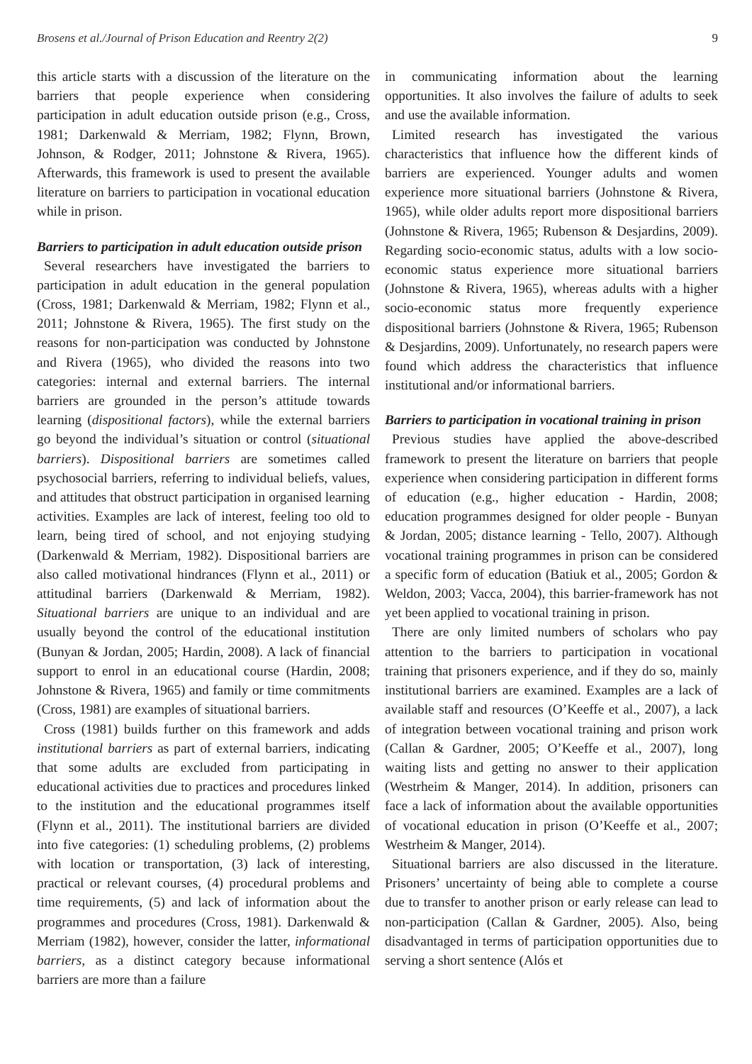Brosens et al./Journal of Prison Education and Reentry 2(2) 9
this article starts with a discussion of the literature on the barriers that people experience when considering participation in adult education outside prison (e.g., Cross, 1981; Darkenwald & Merriam, 1982; Flynn, Brown, Johnson, & Rodger, 2011; Johnstone & Rivera, 1965). Afterwards, this framework is used to present the available literature on barriers to participation in vocational education while in prison.
Barriers to participation in adult education outside prison
Several researchers have investigated the barriers to participation in adult education in the general population (Cross, 1981; Darkenwald & Merriam, 1982; Flynn et al., 2011; Johnstone & Rivera, 1965). The first study on the reasons for non-participation was conducted by Johnstone and Rivera (1965), who divided the reasons into two categories: internal and external barriers. The internal barriers are grounded in the person’s attitude towards learning (dispositional factors), while the external barriers go beyond the individual’s situation or control (situational barriers). Dispositional barriers are sometimes called psychosocial barriers, referring to individual beliefs, values, and attitudes that obstruct participation in organised learning activities. Examples are lack of interest, feeling too old to learn, being tired of school, and not enjoying studying (Darkenwald & Merriam, 1982). Dispositional barriers are also called motivational hindrances (Flynn et al., 2011) or attitudinal barriers (Darkenwald & Merriam, 1982). Situational barriers are unique to an individual and are usually beyond the control of the educational institution (Bunyan & Jordan, 2005; Hardin, 2008). A lack of financial support to enrol in an educational course (Hardin, 2008; Johnstone & Rivera, 1965) and family or time commitments (Cross, 1981) are examples of situational barriers.
Cross (1981) builds further on this framework and adds institutional barriers as part of external barriers, indicating that some adults are excluded from participating in educational activities due to practices and procedures linked to the institution and the educational programmes itself (Flynn et al., 2011). The institutional barriers are divided into five categories: (1) scheduling problems, (2) problems with location or transportation, (3) lack of interesting, practical or relevant courses, (4) procedural problems and time requirements, (5) and lack of information about the programmes and procedures (Cross, 1981). Darkenwald & Merriam (1982), however, consider the latter, informational barriers, as a distinct category because informational barriers are more than a failure
in communicating information about the learning opportunities. It also involves the failure of adults to seek and use the available information.
Limited research has investigated the various characteristics that influence how the different kinds of barriers are experienced. Younger adults and women experience more situational barriers (Johnstone & Rivera, 1965), while older adults report more dispositional barriers (Johnstone & Rivera, 1965; Rubenson & Desjardins, 2009). Regarding socio-economic status, adults with a low socio-economic status experience more situational barriers (Johnstone & Rivera, 1965), whereas adults with a higher socio-economic status more frequently experience dispositional barriers (Johnstone & Rivera, 1965; Rubenson & Desjardins, 2009). Unfortunately, no research papers were found which address the characteristics that influence institutional and/or informational barriers.
Barriers to participation in vocational training in prison
Previous studies have applied the above-described framework to present the literature on barriers that people experience when considering participation in different forms of education (e.g., higher education - Hardin, 2008; education programmes designed for older people - Bunyan & Jordan, 2005; distance learning - Tello, 2007). Although vocational training programmes in prison can be considered a specific form of education (Batiuk et al., 2005; Gordon & Weldon, 2003; Vacca, 2004), this barrier-framework has not yet been applied to vocational training in prison.
There are only limited numbers of scholars who pay attention to the barriers to participation in vocational training that prisoners experience, and if they do so, mainly institutional barriers are examined. Examples are a lack of available staff and resources (O’Keeffe et al., 2007), a lack of integration between vocational training and prison work (Callan & Gardner, 2005; O’Keeffe et al., 2007), long waiting lists and getting no answer to their application (Westrheim & Manger, 2014). In addition, prisoners can face a lack of information about the available opportunities of vocational education in prison (O’Keeffe et al., 2007; Westrheim & Manger, 2014).
Situational barriers are also discussed in the literature. Prisoners’ uncertainty of being able to complete a course due to transfer to another prison or early release can lead to non-participation (Callan & Gardner, 2005). Also, being disadvantaged in terms of participation opportunities due to serving a short sentence (Alós et